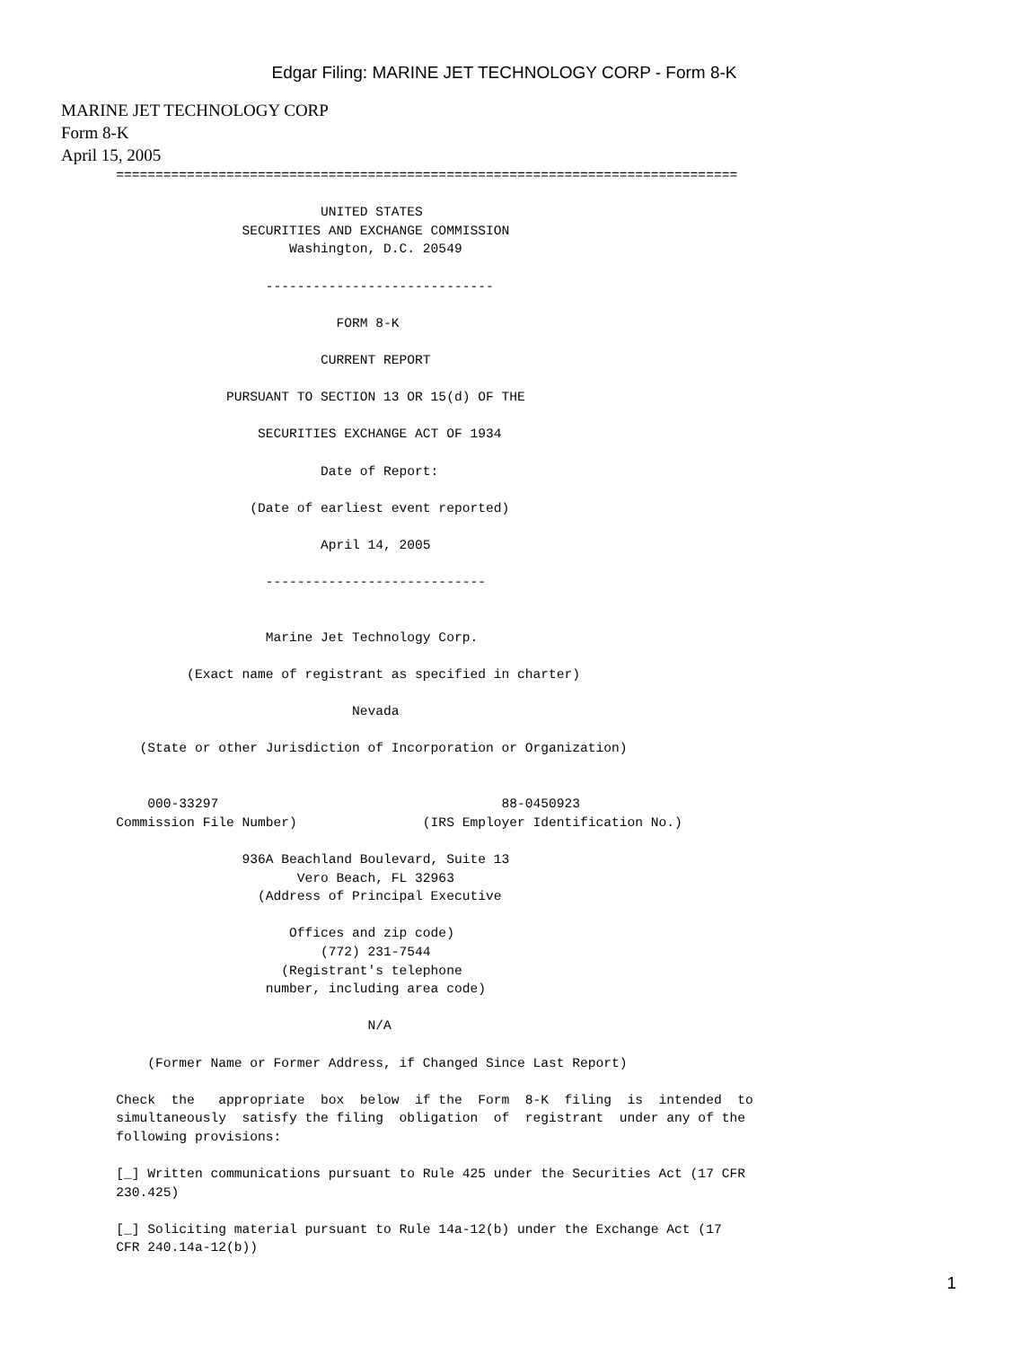Edgar Filing: MARINE JET TECHNOLOGY CORP - Form 8-K
MARINE JET TECHNOLOGY CORP
Form 8-K
April 15, 2005
       ===============================================================================

                                 UNITED STATES
                       SECURITIES AND EXCHANGE COMMISSION
                             Washington, D.C. 20549

                          -----------------------------

                                   FORM 8-K

                                 CURRENT REPORT

                     PURSUANT TO SECTION 13 OR 15(d) OF THE

                         SECURITIES EXCHANGE ACT OF 1934

                                 Date of Report:

                        (Date of earliest event reported)

                                 April 14, 2005

                          ----------------------------


                          Marine Jet Technology Corp.

                (Exact name of registrant as specified in charter)

                                     Nevada

          (State or other Jurisdiction of Incorporation or Organization)


           000-33297                                    88-0450923
       Commission File Number)                (IRS Employer Identification No.)

                       936A Beachland Boulevard, Suite 13
                              Vero Beach, FL 32963
                         (Address of Principal Executive

                             Offices and zip code)
                                 (772) 231-7544
                            (Registrant's telephone
                          number, including area code)

                                       N/A

           (Former Name or Former Address, if Changed Since Last Report)

       Check  the   appropriate  box  below  if the  Form  8-K  filing  is  intended  to
       simultaneously  satisfy the filing  obligation  of  registrant  under any of the
       following provisions:

       [_] Written communications pursuant to Rule 425 under the Securities Act (17 CFR
       230.425)

       [_] Soliciting material pursuant to Rule 14a-12(b) under the Exchange Act (17
       CFR 240.14a-12(b))
1